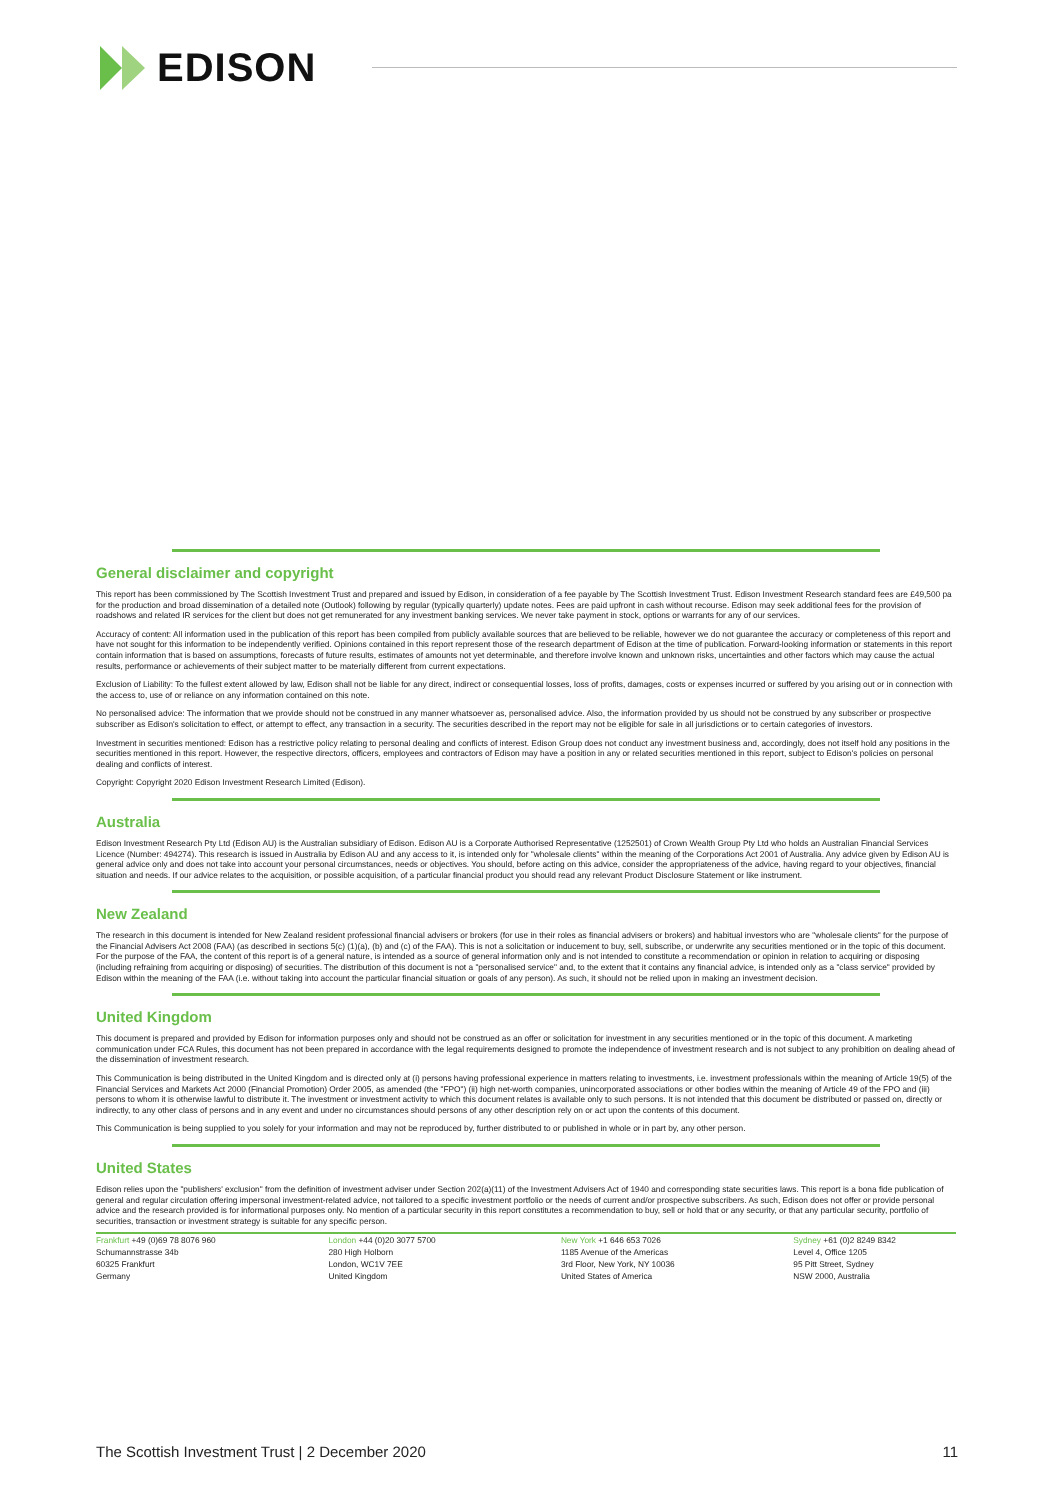EDISON
General disclaimer and copyright
This report has been commissioned by The Scottish Investment Trust and prepared and issued by Edison, in consideration of a fee payable by The Scottish Investment Trust. Edison Investment Research standard fees are £49,500 pa for the production and broad dissemination of a detailed note (Outlook) following by regular (typically quarterly) update notes. Fees are paid upfront in cash without recourse. Edison may seek additional fees for the provision of roadshows and related IR services for the client but does not get remunerated for any investment banking services. We never take payment in stock, options or warrants for any of our services.
Accuracy of content: All information used in the publication of this report has been compiled from publicly available sources that are believed to be reliable, however we do not guarantee the accuracy or completeness of this report and have not sought for this information to be independently verified. Opinions contained in this report represent those of the research department of Edison at the time of publication. Forward-looking information or statements in this report contain information that is based on assumptions, forecasts of future results, estimates of amounts not yet determinable, and therefore involve known and unknown risks, uncertainties and other factors which may cause the actual results, performance or achievements of their subject matter to be materially different from current expectations.
Exclusion of Liability: To the fullest extent allowed by law, Edison shall not be liable for any direct, indirect or consequential losses, loss of profits, damages, costs or expenses incurred or suffered by you arising out or in connection with the access to, use of or reliance on any information contained on this note.
No personalised advice: The information that we provide should not be construed in any manner whatsoever as, personalised advice. Also, the information provided by us should not be construed by any subscriber or prospective subscriber as Edison's solicitation to effect, or attempt to effect, any transaction in a security. The securities described in the report may not be eligible for sale in all jurisdictions or to certain categories of investors.
Investment in securities mentioned: Edison has a restrictive policy relating to personal dealing and conflicts of interest. Edison Group does not conduct any investment business and, accordingly, does not itself hold any positions in the securities mentioned in this report. However, the respective directors, officers, employees and contractors of Edison may have a position in any or related securities mentioned in this report, subject to Edison's policies on personal dealing and conflicts of interest.
Copyright: Copyright 2020 Edison Investment Research Limited (Edison).
Australia
Edison Investment Research Pty Ltd (Edison AU) is the Australian subsidiary of Edison. Edison AU is a Corporate Authorised Representative (1252501) of Crown Wealth Group Pty Ltd who holds an Australian Financial Services Licence (Number: 494274). This research is issued in Australia by Edison AU and any access to it, is intended only for "wholesale clients" within the meaning of the Corporations Act 2001 of Australia. Any advice given by Edison AU is general advice only and does not take into account your personal circumstances, needs or objectives. You should, before acting on this advice, consider the appropriateness of the advice, having regard to your objectives, financial situation and needs. If our advice relates to the acquisition, or possible acquisition, of a particular financial product you should read any relevant Product Disclosure Statement or like instrument.
New Zealand
The research in this document is intended for New Zealand resident professional financial advisers or brokers (for use in their roles as financial advisers or brokers) and habitual investors who are "wholesale clients" for the purpose of the Financial Advisers Act 2008 (FAA) (as described in sections 5(c) (1)(a), (b) and (c) of the FAA). This is not a solicitation or inducement to buy, sell, subscribe, or underwrite any securities mentioned or in the topic of this document. For the purpose of the FAA, the content of this report is of a general nature, is intended as a source of general information only and is not intended to constitute a recommendation or opinion in relation to acquiring or disposing (including refraining from acquiring or disposing) of securities. The distribution of this document is not a "personalised service" and, to the extent that it contains any financial advice, is intended only as a "class service" provided by Edison within the meaning of the FAA (i.e. without taking into account the particular financial situation or goals of any person). As such, it should not be relied upon in making an investment decision.
United Kingdom
This document is prepared and provided by Edison for information purposes only and should not be construed as an offer or solicitation for investment in any securities mentioned or in the topic of this document. A marketing communication under FCA Rules, this document has not been prepared in accordance with the legal requirements designed to promote the independence of investment research and is not subject to any prohibition on dealing ahead of the dissemination of investment research.
This Communication is being distributed in the United Kingdom and is directed only at (i) persons having professional experience in matters relating to investments, i.e. investment professionals within the meaning of Article 19(5) of the Financial Services and Markets Act 2000 (Financial Promotion) Order 2005, as amended (the "FPO") (ii) high net-worth companies, unincorporated associations or other bodies within the meaning of Article 49 of the FPO and (iii) persons to whom it is otherwise lawful to distribute it. The investment or investment activity to which this document relates is available only to such persons. It is not intended that this document be distributed or passed on, directly or indirectly, to any other class of persons and in any event and under no circumstances should persons of any other description rely on or act upon the contents of this document.
This Communication is being supplied to you solely for your information and may not be reproduced by, further distributed to or published in whole or in part by, any other person.
United States
Edison relies upon the "publishers' exclusion" from the definition of investment adviser under Section 202(a)(11) of the Investment Advisers Act of 1940 and corresponding state securities laws. This report is a bona fide publication of general and regular circulation offering impersonal investment-related advice, not tailored to a specific investment portfolio or the needs of current and/or prospective subscribers. As such, Edison does not offer or provide personal advice and the research provided is for informational purposes only. No mention of a particular security in this report constitutes a recommendation to buy, sell or hold that or any security, or that any particular security, portfolio of securities, transaction or investment strategy is suitable for any specific person.
Frankfurt +49 (0)69 78 8076 960
Schumannstrasse 34b
60325 Frankfurt
Germany
London +44 (0)20 3077 5700
280 High Holborn
London, WC1V 7EE
United Kingdom
New York +1 646 653 7026
1185 Avenue of the Americas
3rd Floor, New York, NY 10036
United States of America
Sydney +61 (0)2 8249 8342
Level 4, Office 1205
95 Pitt Street, Sydney
NSW 2000, Australia
The Scottish Investment Trust | 2 December 2020 11